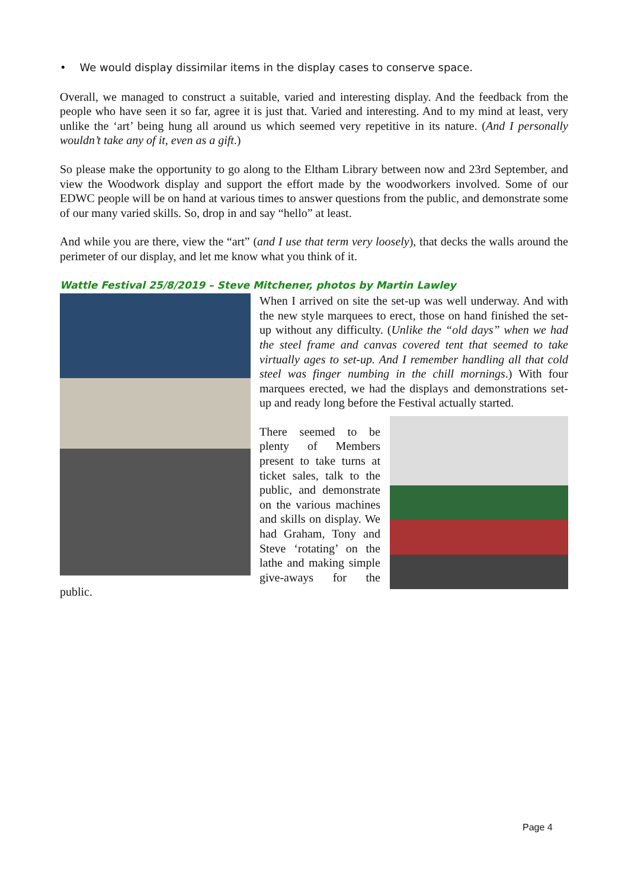• We would display dissimilar items in the display cases to conserve space.
Overall, we managed to construct a suitable, varied and interesting display. And the feedback from the people who have seen it so far, agree it is just that. Varied and interesting. And to my mind at least, very unlike the ‘art’ being hung all around us which seemed very repetitive in its nature. (And I personally wouldn’t take any of it, even as a gift.)
So please make the opportunity to go along to the Eltham Library between now and 23rd September, and view the Woodwork display and support the effort made by the woodworkers involved. Some of our EDWC people will be on hand at various times to answer questions from the public, and demonstrate some of our many varied skills. So, drop in and say “hello” at least.
And while you are there, view the “art” (and I use that term very loosely), that decks the walls around the perimeter of our display, and let me know what you think of it.
Wattle Festival 25/8/2019 – Steve Mitchener, photos by Martin Lawley
When I arrived on site the set-up was well underway. And with the new style marquees to erect, those on hand finished the set-up without any difficulty. (Unlike the “old days” when we had the steel frame and canvas covered tent that seemed to take virtually ages to set-up. And I remember handling all that cold steel was finger numbing in the chill mornings.) With four marquees erected, we had the displays and demonstrations set-up and ready long before the Festival actually started.
There seemed to be plenty of Members present to take turns at ticket sales, talk to the public, and demonstrate on the various machines and skills on display. We had Graham, Tony and Steve ‘rotating’ on the lathe and making simple give-aways for the public.
Page 4